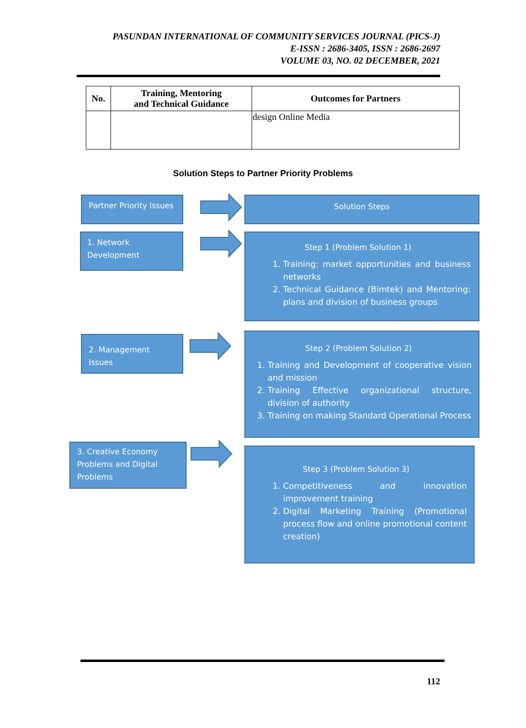PASUNDAN INTERNATIONAL OF COMMUNITY SERVICES JOURNAL (PICS-J)
E-ISSN : 2686-3405, ISSN : 2686-2697
VOLUME 03, NO. 02 DECEMBER, 2021
| No. | Training, Mentoring and Technical Guidance | Outcomes for Partners |
| --- | --- | --- |
| | | design Online Media |
Solution Steps to Partner Priority Problems
Partner Priority Issues
Solution Steps
1. Network Development
Step 1 (Problem Solution 1)
1. Training: market opportunities and business networks
2. Technical Guidance (Bimtek) and Mentoring: plans and division of business groups
2. Management Issues
Step 2 (Problem Solution 2)
1. Training and Development of cooperative vision and mission
2. Training Effective organizational structure, division of authority
3. Training on making Standard Operational Process
3. Creative Economy Problems and Digital Problems
Step 3 (Problem Solution 3)
1. Competitiveness and innovation improvement training
2. Digital Marketing Training (Promotional process flow and online promotional content creation)
112